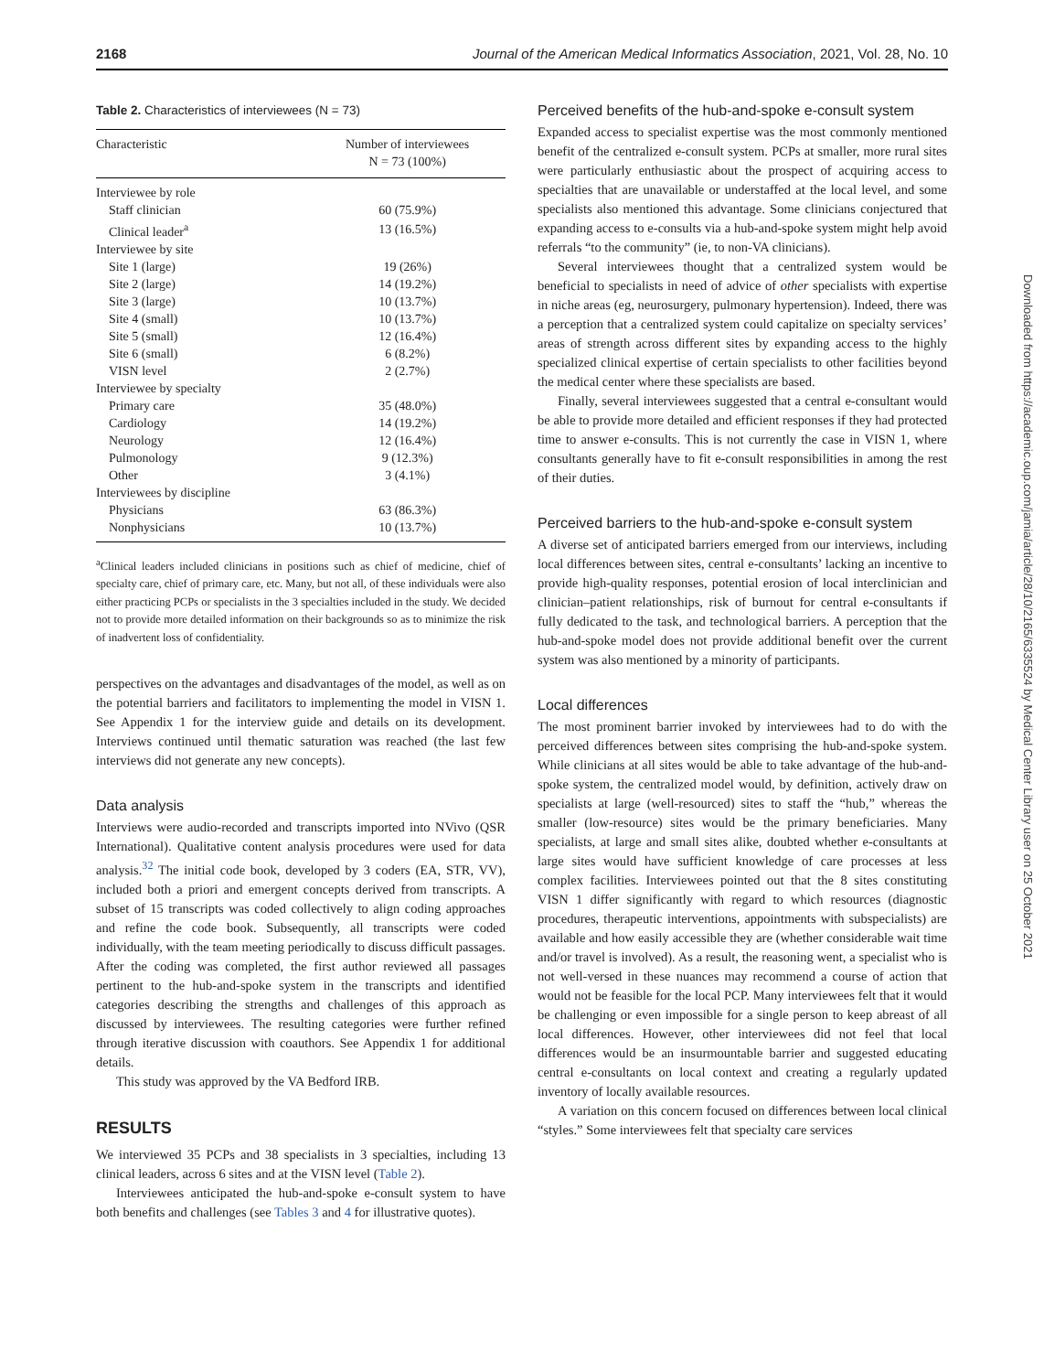2168 Journal of the American Medical Informatics Association, 2021, Vol. 28, No. 10
Table 2. Characteristics of interviewees (N = 73)
| Characteristic | Number of interviewees N = 73 (100%) |
| --- | --- |
| Interviewee by role | |
| Staff clinician | 60 (75.9%) |
| Clinical leader<sup>a</sup> | 13 (16.5%) |
| Interviewee by site | |
| Site 1 (large) | 19 (26%) |
| Site 2 (large) | 14 (19.2%) |
| Site 3 (large) | 10 (13.7%) |
| Site 4 (small) | 10 (13.7%) |
| Site 5 (small) | 12 (16.4%) |
| Site 6 (small) | 6 (8.2%) |
| VISN level | 2 (2.7%) |
| Interviewee by specialty | |
| Primary care | 35 (48.0%) |
| Cardiology | 14 (19.2%) |
| Neurology | 12 (16.4%) |
| Pulmonology | 9 (12.3%) |
| Other | 3 (4.1%) |
| Interviewees by discipline | |
| Physicians | 63 (86.3%) |
| Nonphysicians | 10 (13.7%) |
<sup>a</sup> Clinical leaders included clinicians in positions such as chief of medicine, chief of specialty care, chief of primary care, etc. Many, but not all, of these individuals were also either practicing PCPs or specialists in the 3 specialties included in the study. We decided not to provide more detailed information on their backgrounds so as to minimize the risk of inadvertent loss of confidentiality.
perspectives on the advantages and disadvantages of the model, as well as on the potential barriers and facilitators to implementing the model in VISN 1. See Appendix 1 for the interview guide and details on its development. Interviews continued until thematic saturation was reached (the last few interviews did not generate any new concepts).
Data analysis
Interviews were audio-recorded and transcripts imported into NVivo (QSR International). Qualitative content analysis procedures were used for data analysis.<sup>32</sup> The initial code book, developed by 3 coders (EA, STR, VV), included both a priori and emergent concepts derived from transcripts. A subset of 15 transcripts was coded collectively to align coding approaches and refine the code book. Subsequently, all transcripts were coded individually, with the team meeting periodically to discuss difficult passages. After the coding was completed, the first author reviewed all passages pertinent to the hub-and-spoke system in the transcripts and identified categories describing the strengths and challenges of this approach as discussed by interviewees. The resulting categories were further refined through iterative discussion with coauthors. See Appendix 1 for additional details.
This study was approved by the VA Bedford IRB.
RESULTS
We interviewed 35 PCPs and 38 specialists in 3 specialties, including 13 clinical leaders, across 6 sites and at the VISN level (Table 2).
Interviewees anticipated the hub-and-spoke e-consult system to have both benefits and challenges (see Tables 3 and 4 for illustrative quotes).
Perceived benefits of the hub-and-spoke e-consult system
Expanded access to specialist expertise was the most commonly mentioned benefit of the centralized e-consult system. PCPs at smaller, more rural sites were particularly enthusiastic about the prospect of acquiring access to specialties that are unavailable or understaffed at the local level, and some specialists also mentioned this advantage. Some clinicians conjectured that expanding access to e-consults via a hub-and-spoke system might help avoid referrals “to the community” (ie, to non-VA clinicians).
Several interviewees thought that a centralized system would be beneficial to specialists in need of advice of other specialists with expertise in niche areas (eg, neurosurgery, pulmonary hypertension). Indeed, there was a perception that a centralized system could capitalize on specialty services’ areas of strength across different sites by expanding access to the highly specialized clinical expertise of certain specialists to other facilities beyond the medical center where these specialists are based.
Finally, several interviewees suggested that a central e-consultant would be able to provide more detailed and efficient responses if they had protected time to answer e-consults. This is not currently the case in VISN 1, where consultants generally have to fit e-consult responsibilities in among the rest of their duties.
Perceived barriers to the hub-and-spoke e-consult system
A diverse set of anticipated barriers emerged from our interviews, including local differences between sites, central e-consultants’ lacking an incentive to provide high-quality responses, potential erosion of local interclinician and clinician–patient relationships, risk of burnout for central e-consultants if fully dedicated to the task, and technological barriers. A perception that the hub-and-spoke model does not provide additional benefit over the current system was also mentioned by a minority of participants.
Local differences
The most prominent barrier invoked by interviewees had to do with the perceived differences between sites comprising the hub-and-spoke system. While clinicians at all sites would be able to take advantage of the hub-and-spoke system, the centralized model would, by definition, actively draw on specialists at large (well-resourced) sites to staff the “hub,” whereas the smaller (low-resource) sites would be the primary beneficiaries. Many specialists, at large and small sites alike, doubted whether e-consultants at large sites would have sufficient knowledge of care processes at less complex facilities. Interviewees pointed out that the 8 sites constituting VISN 1 differ significantly with regard to which resources (diagnostic procedures, therapeutic interventions, appointments with subspecialists) are available and how easily accessible they are (whether considerable wait time and/or travel is involved). As a result, the reasoning went, a specialist who is not well-versed in these nuances may recommend a course of action that would not be feasible for the local PCP. Many interviewees felt that it would be challenging or even impossible for a single person to keep abreast of all local differences. However, other interviewees did not feel that local differences would be an insurmountable barrier and suggested educating central e-consultants on local context and creating a regularly updated inventory of locally available resources.
A variation on this concern focused on differences between local clinical “styles.” Some interviewees felt that specialty care services
Downloaded from https://academic.oup.com/jamia/article/28/10/2165/6335524 by Medical Center Library user on 25 October 2021